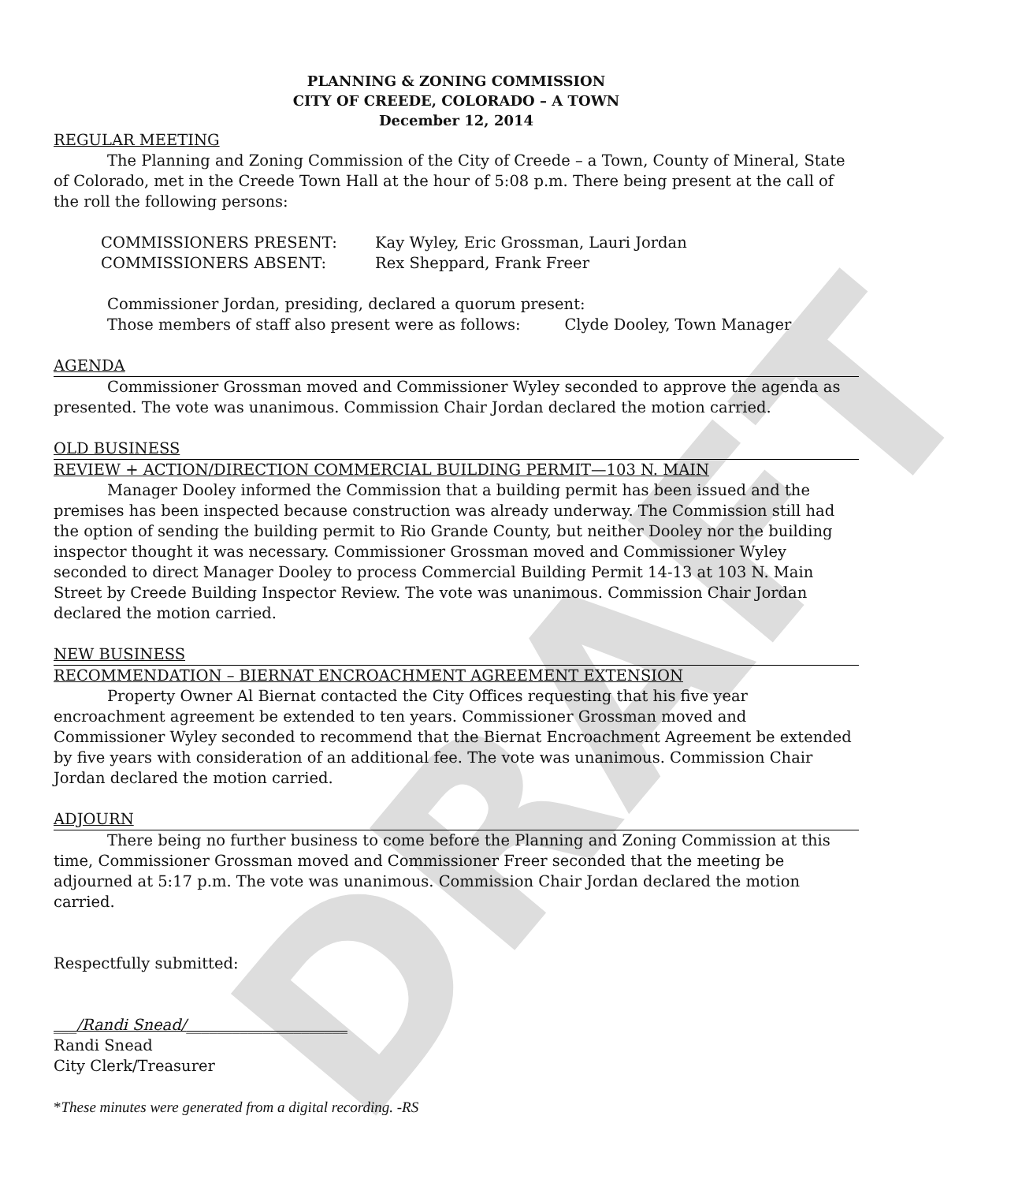DRAFT
PLANNING & ZONING COMMISSION
CITY OF CREEDE, COLORADO – A TOWN
December 12, 2014
REGULAR MEETING
The Planning and Zoning Commission of the City of Creede – a Town, County of Mineral, State of Colorado, met in the Creede Town Hall at the hour of 5:08 p.m. There being present at the call of the roll the following persons:
COMMISSIONERS PRESENT: Kay Wyley, Eric Grossman, Lauri Jordan
COMMISSIONERS ABSENT: Rex Sheppard, Frank Freer
Commissioner Jordan, presiding, declared a quorum present:
Those members of staff also present were as follows: Clyde Dooley, Town Manager
AGENDA
Commissioner Grossman moved and Commissioner Wyley seconded to approve the agenda as presented. The vote was unanimous. Commission Chair Jordan declared the motion carried.
OLD BUSINESS
REVIEW + ACTION/DIRECTION COMMERCIAL BUILDING PERMIT—103 N. MAIN
Manager Dooley informed the Commission that a building permit has been issued and the premises has been inspected because construction was already underway. The Commission still had the option of sending the building permit to Rio Grande County, but neither Dooley nor the building inspector thought it was necessary. Commissioner Grossman moved and Commissioner Wyley seconded to direct Manager Dooley to process Commercial Building Permit 14-13 at 103 N. Main Street by Creede Building Inspector Review. The vote was unanimous. Commission Chair Jordan declared the motion carried.
NEW BUSINESS
RECOMMENDATION – BIERNAT ENCROACHMENT AGREEMENT EXTENSION
Property Owner Al Biernat contacted the City Offices requesting that his five year encroachment agreement be extended to ten years. Commissioner Grossman moved and Commissioner Wyley seconded to recommend that the Biernat Encroachment Agreement be extended by five years with consideration of an additional fee. The vote was unanimous. Commission Chair Jordan declared the motion carried.
ADJOURN
There being no further business to come before the Planning and Zoning Commission at this time, Commissioner Grossman moved and Commissioner Freer seconded that the meeting be adjourned at 5:17 p.m. The vote was unanimous. Commission Chair Jordan declared the motion carried.
Respectfully submitted:
___/Randi Snead/_____________________
Randi Snead
City Clerk/Treasurer
*These minutes were generated from a digital recording. -RS